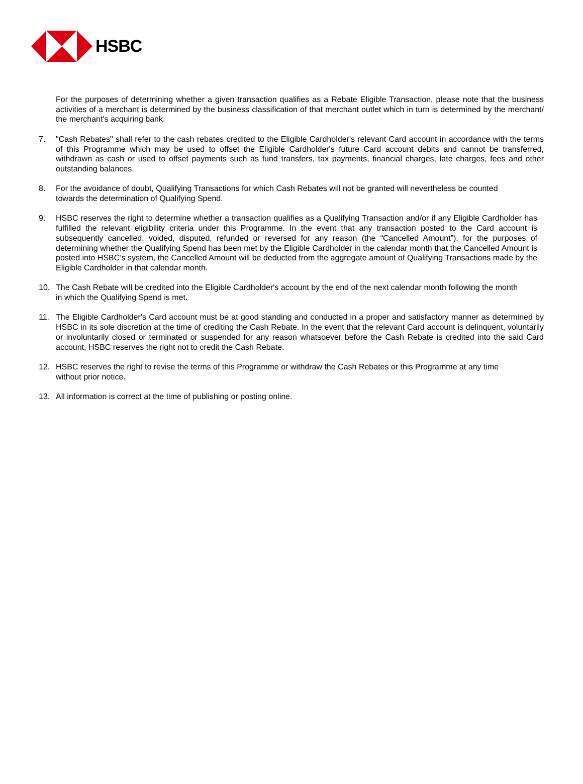HSBC
For the purposes of determining whether a given transaction qualifies as a Rebate Eligible Transaction, please note that the business activities of a merchant is determined by the business classification of that merchant outlet which in turn is determined by the merchant/ the merchant's acquiring bank.
7. "Cash Rebates" shall refer to the cash rebates credited to the Eligible Cardholder's relevant Card account in accordance with the terms of this Programme which may be used to offset the Eligible Cardholder's future Card account debits and cannot be transferred, withdrawn as cash or used to offset payments such as fund transfers, tax payments, financial charges, late charges, fees and other outstanding balances.
8. For the avoidance of doubt, Qualifying Transactions for which Cash Rebates will not be granted will nevertheless be counted towards the determination of Qualifying Spend.
9. HSBC reserves the right to determine whether a transaction qualifies as a Qualifying Transaction and/or if any Eligible Cardholder has fulfilled the relevant eligibility criteria under this Programme. In the event that any transaction posted to the Card account is subsequently cancelled, voided, disputed, refunded or reversed for any reason (the “Cancelled Amount”), for the purposes of determining whether the Qualifying Spend has been met by the Eligible Cardholder in the calendar month that the Cancelled Amount is posted into HSBC’s system, the Cancelled Amount will be deducted from the aggregate amount of Qualifying Transactions made by the Eligible Cardholder in that calendar month.
10. The Cash Rebate will be credited into the Eligible Cardholder's account by the end of the next calendar month following the month in which the Qualifying Spend is met.
11. The Eligible Cardholder's Card account must be at good standing and conducted in a proper and satisfactory manner as determined by HSBC in its sole discretion at the time of crediting the Cash Rebate. In the event that the relevant Card account is delinquent, voluntarily or involuntarily closed or terminated or suspended for any reason whatsoever before the Cash Rebate is credited into the said Card account, HSBC reserves the right not to credit the Cash Rebate.
12. HSBC reserves the right to revise the terms of this Programme or withdraw the Cash Rebates or this Programme at any time without prior notice.
13. All information is correct at the time of publishing or posting online.